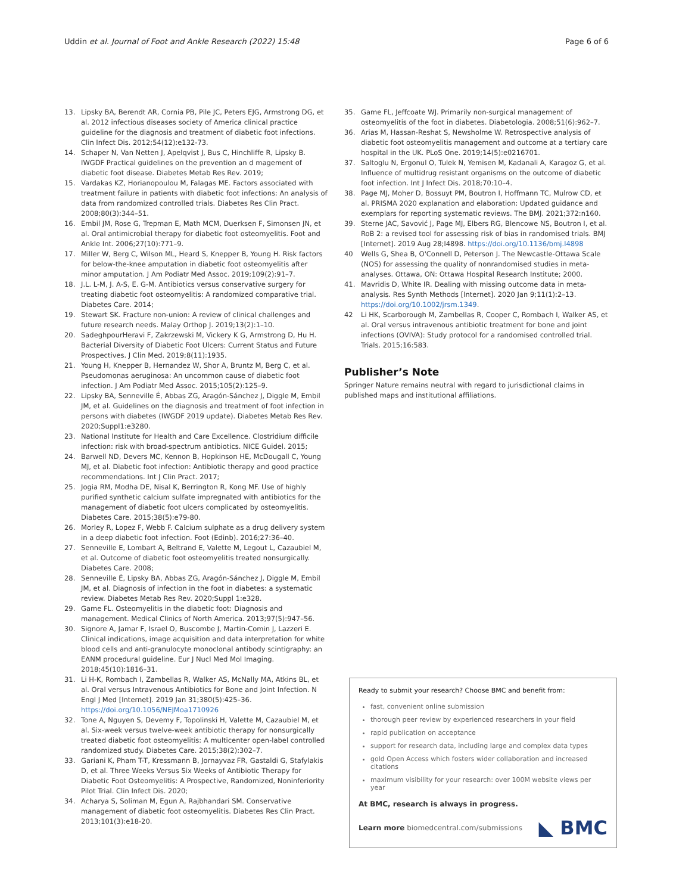Uddin et al. Journal of Foot and Ankle Research (2022) 15:48 Page 6 of 6
13. Lipsky BA, Berendt AR, Cornia PB, Pile JC, Peters EJG, Armstrong DG, et al. 2012 infectious diseases society of America clinical practice guideline for the diagnosis and treatment of diabetic foot infections. Clin Infect Dis. 2012;54(12):e132-73.
14. Schaper N, Van Netten J, Apelqvist J, Bus C, Hinchliffe R, Lipsky B. IWGDF Practical guidelines on the prevention an d magement of diabetic foot disease. Diabetes Metab Res Rev. 2019;
15. Vardakas KZ, Horianopoulou M, Falagas ME. Factors associated with treatment failure in patients with diabetic foot infections: An analysis of data from randomized controlled trials. Diabetes Res Clin Pract. 2008;80(3):344–51.
16. Embil JM, Rose G, Trepman E, Math MCM, Duerksen F, Simonsen JN, et al. Oral antimicrobial therapy for diabetic foot osteomyelitis. Foot and Ankle Int. 2006;27(10):771–9.
17. Miller W, Berg C, Wilson ML, Heard S, Knepper B, Young H. Risk factors for below-the-knee amputation in diabetic foot osteomyelitis after minor amputation. J Am Podiatr Med Assoc. 2019;109(2):91–7.
18. J.L. L-M, J. A-S, E. G-M. Antibiotics versus conservative surgery for treating diabetic foot osteomyelitis: A randomized comparative trial. Diabetes Care. 2014;
19. Stewart SK. Fracture non-union: A review of clinical challenges and future research needs. Malay Orthop J. 2019;13(2):1–10.
20. SadeghpourHeravi F, Zakrzewski M, Vickery K G, Armstrong D, Hu H. Bacterial Diversity of Diabetic Foot Ulcers: Current Status and Future Prospectives. J Clin Med. 2019;8(11):1935.
21. Young H, Knepper B, Hernandez W, Shor A, Bruntz M, Berg C, et al. Pseudomonas aeruginosa: An uncommon cause of diabetic foot infection. J Am Podiatr Med Assoc. 2015;105(2):125–9.
22. Lipsky BA, Senneville É, Abbas ZG, Aragón-Sánchez J, Diggle M, Embil JM, et al. Guidelines on the diagnosis and treatment of foot infection in persons with diabetes (IWGDF 2019 update). Diabetes Metab Res Rev. 2020;Suppl1:e3280.
23. National Institute for Health and Care Excellence. Clostridium difficile infection: risk with broad-spectrum antibiotics. NICE Guidel. 2015;
24. Barwell ND, Devers MC, Kennon B, Hopkinson HE, McDougall C, Young MJ, et al. Diabetic foot infection: Antibiotic therapy and good practice recommendations. Int J Clin Pract. 2017;
25. Jogia RM, Modha DE, Nisal K, Berrington R, Kong MF. Use of highly purified synthetic calcium sulfate impregnated with antibiotics for the management of diabetic foot ulcers complicated by osteomyelitis. Diabetes Care. 2015;38(5):e79-80.
26. Morley R, Lopez F, Webb F. Calcium sulphate as a drug delivery system in a deep diabetic foot infection. Foot (Edinb). 2016;27:36–40.
27. Senneville E, Lombart A, Beltrand E, Valette M, Legout L, Cazaubiel M, et al. Outcome of diabetic foot osteomyelitis treated nonsurgically. Diabetes Care. 2008;
28. Senneville É, Lipsky BA, Abbas ZG, Aragón-Sánchez J, Diggle M, Embil JM, et al. Diagnosis of infection in the foot in diabetes: a systematic review. Diabetes Metab Res Rev. 2020;Suppl 1:e328.
29. Game FL. Osteomyelitis in the diabetic foot: Diagnosis and management. Medical Clinics of North America. 2013;97(5):947–56.
30. Signore A, Jamar F, Israel O, Buscombe J, Martin-Comin J, Lazzeri E. Clinical indications, image acquisition and data interpretation for white blood cells and anti-granulocyte monoclonal antibody scintigraphy: an EANM procedural guideline. Eur J Nucl Med Mol Imaging. 2018;45(10):1816–31.
31. Li H-K, Rombach I, Zambellas R, Walker AS, McNally MA, Atkins BL, et al. Oral versus Intravenous Antibiotics for Bone and Joint Infection. N Engl J Med [Internet]. 2019 Jan 31;380(5):425–36. https://doi.org/10.1056/NEJMoa1710926
32. Tone A, Nguyen S, Devemy F, Topolinski H, Valette M, Cazaubiel M, et al. Six-week versus twelve-week antibiotic therapy for nonsurgically treated diabetic foot osteomyelitis: A multicenter open-label controlled randomized study. Diabetes Care. 2015;38(2):302–7.
33. Gariani K, Pham T-T, Kressmann B, Jornayvaz FR, Gastaldi G, Stafylakis D, et al. Three Weeks Versus Six Weeks of Antibiotic Therapy for Diabetic Foot Osteomyelitis: A Prospective, Randomized, Noninferiority Pilot Trial. Clin Infect Dis. 2020;
34. Acharya S, Soliman M, Egun A, Rajbhandari SM. Conservative management of diabetic foot osteomyelitis. Diabetes Res Clin Pract. 2013;101(3):e18-20.
35. Game FL, Jeffcoate WJ. Primarily non-surgical management of osteomyelitis of the foot in diabetes. Diabetologia. 2008;51(6):962–7.
36. Arias M, Hassan-Reshat S, Newsholme W. Retrospective analysis of diabetic foot osteomyelitis management and outcome at a tertiary care hospital in the UK. PLoS One. 2019;14(5):e0216701.
37. Saltoglu N, Ergonul O, Tulek N, Yemisen M, Kadanali A, Karagoz G, et al. Influence of multidrug resistant organisms on the outcome of diabetic foot infection. Int J Infect Dis. 2018;70:10–4.
38. Page MJ, Moher D, Bossuyt PM, Boutron I, Hoffmann TC, Mulrow CD, et al. PRISMA 2020 explanation and elaboration: Updated guidance and exemplars for reporting systematic reviews. The BMJ. 2021;372:n160.
39. Sterne JAC, Savović J, Page MJ, Elbers RG, Blencowe NS, Boutron I, et al. RoB 2: a revised tool for assessing risk of bias in randomised trials. BMJ [Internet]. 2019 Aug 28;l4898. https://doi.org/10.1136/bmj.l4898
40 Wells G, Shea B, O'Connell D, Peterson J. The Newcastle-Ottawa Scale (NOS) for assessing the quality of nonrandomised studies in meta-analyses. Ottawa, ON: Ottawa Hospital Research Institute; 2000.
41. Mavridis D, White IR. Dealing with missing outcome data in meta-analysis. Res Synth Methods [Internet]. 2020 Jan 9;11(1):2–13. https://doi.org/10.1002/jrsm.1349.
42 Li HK, Scarborough M, Zambellas R, Cooper C, Rombach I, Walker AS, et al. Oral versus intravenous antibiotic treatment for bone and joint infections (OVIVA): Study protocol for a randomised controlled trial. Trials. 2015;16:583.
Publisher’s Note
Springer Nature remains neutral with regard to jurisdictional claims in published maps and institutional affiliations.
Ready to submit your research? Choose BMC and benefit from:
fast, convenient online submission
thorough peer review by experienced researchers in your field
rapid publication on acceptance
support for research data, including large and complex data types
gold Open Access which fosters wider collaboration and increased citations
maximum visibility for your research: over 100M website views per year
At BMC, research is always in progress.
Learn more biomedcentral.com/submissions ◣ BMC